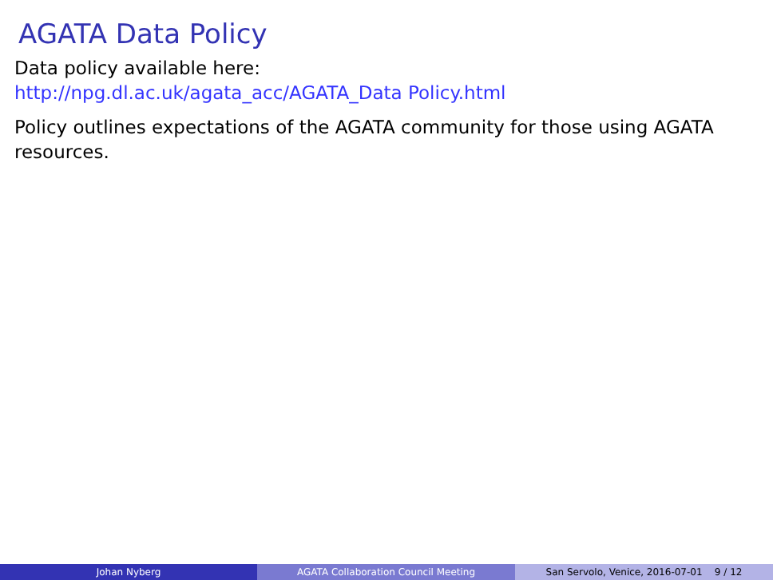AGATA Data Policy
Data policy available here:
http://npg.dl.ac.uk/agata_acc/AGATA_Data Policy.html
Policy outlines expectations of the AGATA community for those using AGATA resources.
Johan Nyberg AGATA Collaboration Council Meeting San Servolo, Venice, 2016-07-01 9 / 12